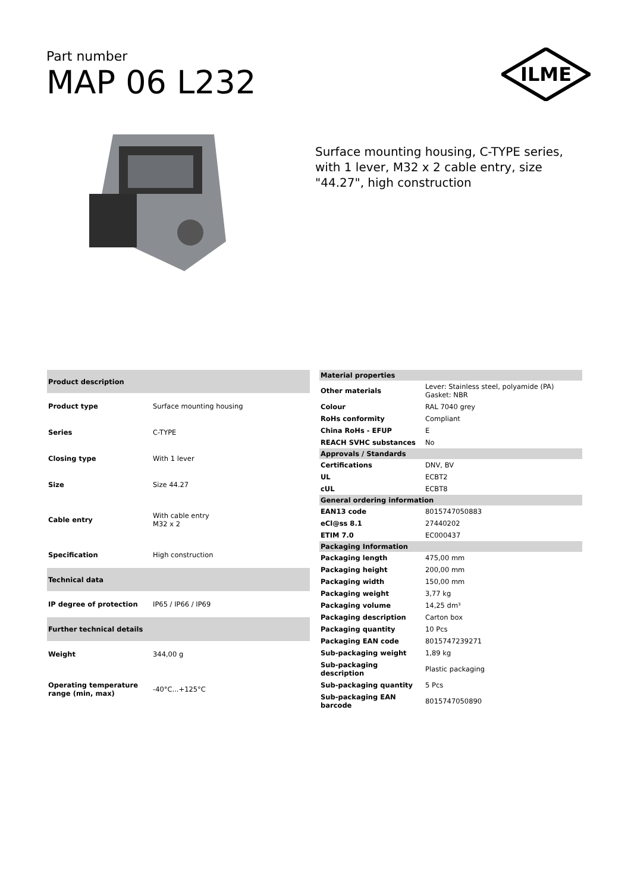Part number
MAP 06 L232
ILME
Surface mounting housing, C-TYPE series, with 1 lever, M32 x 2 cable entry, size "44.27", high construction
| Product description | |
| --- | --- |
| Product type | Surface mounting housing |
| Series | C-TYPE |
| Closing type | With 1 lever |
| Size | Size 44.27 |
| Cable entry | With cable entry M32 x 2 |
| Specification | High construction |
| Technical data | |
| IP degree of protection | IP65 / IP66 / IP69 |
| Further technical details | |
| Weight | 344,00 g |
| Operating temperature range (min, max) | -40°C...+125°C |
| Material properties | |
| --- | --- |
| Other materials | Lever: Stainless steel, polyamide (PA) Gasket: NBR |
| Colour | RAL 7040 grey |
| RoHs conformity | Compliant |
| China RoHs - EFUP | E |
| REACH SVHC substances | No |
| Approvals / Standards | |
| Certifications | DNV, BV |
| UL | ECBT2 |
| cUL | ECBT8 |
| General ordering information | |
| EAN13 code | 8015747050883 |
| eCl@ss 8.1 | 27440202 |
| ETIM 7.0 | EC000437 |
| Packaging Information | |
| Packaging length | 475,00 mm |
| Packaging height | 200,00 mm |
| Packaging width | 150,00 mm |
| Packaging weight | 3,77 kg |
| Packaging volume | 14,25 dm³ |
| Packaging description | Carton box |
| Packaging quantity | 10 Pcs |
| Packaging EAN code | 8015747239271 |
| Sub-packaging weight | 1,89 kg |
| Sub-packaging description | Plastic packaging |
| Sub-packaging quantity | 5 Pcs |
| Sub-packaging EAN barcode | 8015747050890 |